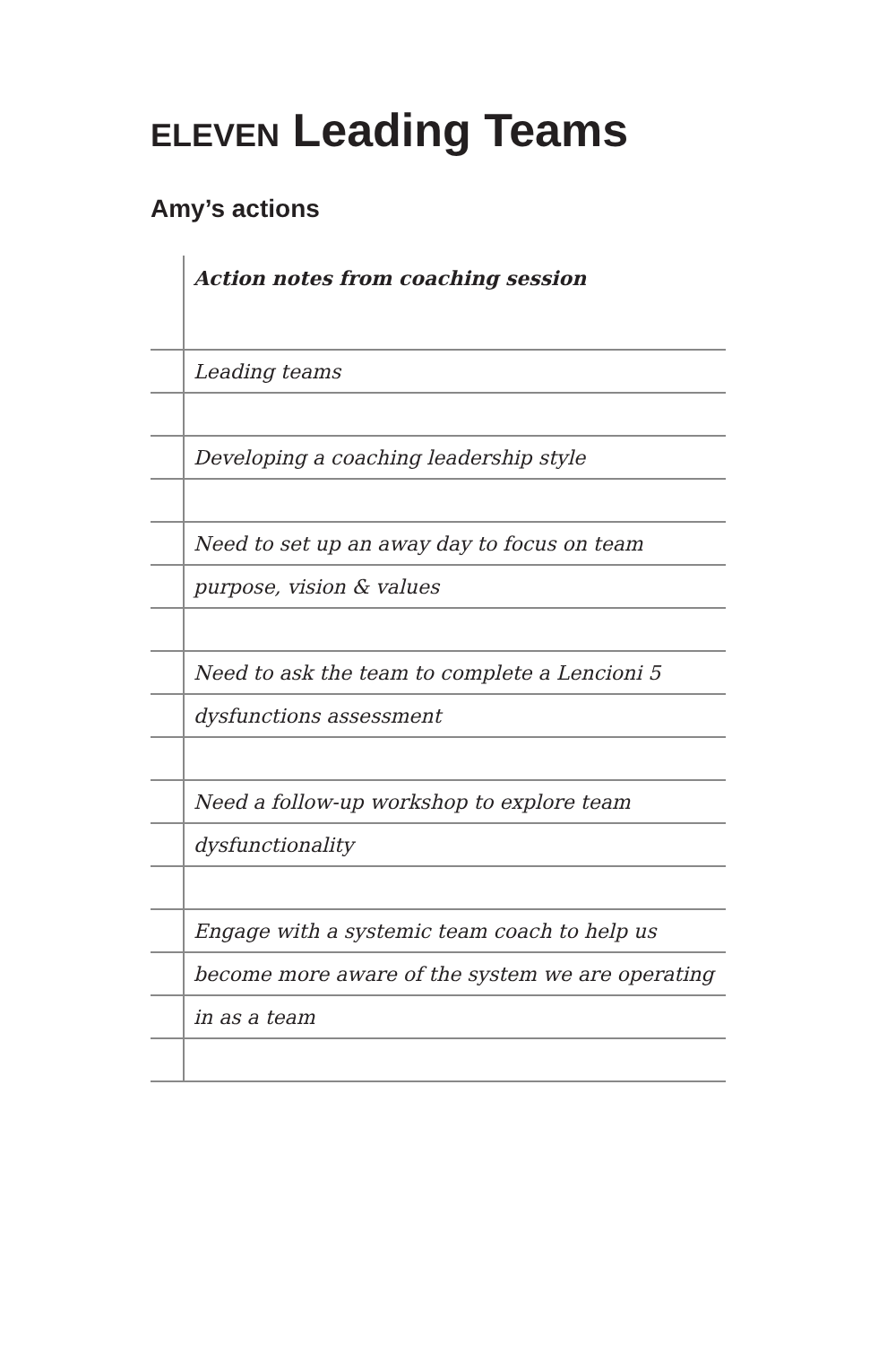ELEVEN Leading Teams
Amy’s actions
| | Action notes from coaching session |
| | Leading teams |
| | Developing a coaching leadership style |
| | Need to set up an away day to focus on team |
| | purpose, vision & values |
| | Need to ask the team to complete a Lencioni 5 |
| | dysfunctions assessment |
| | Need a follow-up workshop to explore team |
| | dysfunctionality |
| | Engage with a systemic team coach to help us |
| | become more aware of the system we are operating |
| | in as a team |